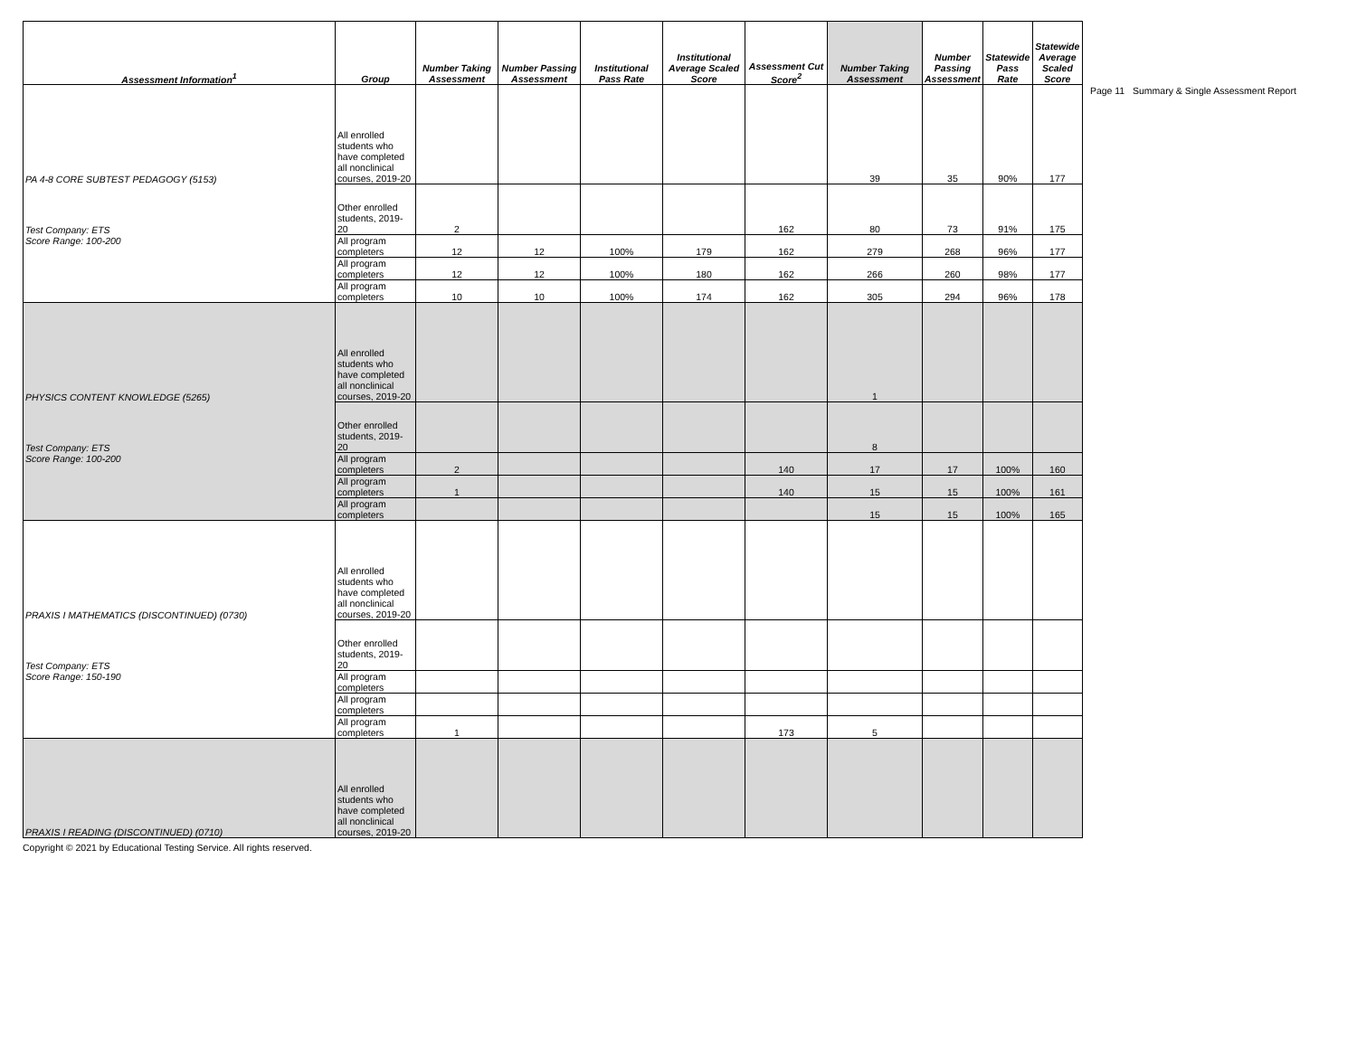| Assessment Information<sup>1</sup> | Group | Number Taking Assessment | Number Passing Assessment | Institutional Pass Rate | Institutional Average Scaled Score | Assessment Cut Score<sup>2</sup> | Number Taking Assessment | Number Passing Assessment | Statewide Pass Rate | Statewide Average Scaled Score |
| --- | --- | --- | --- | --- | --- | --- | --- | --- | --- | --- |
| PA 4-8 CORE SUBTEST PEDAGOGY (5153) | All enrolled students who have completed all nonclinical courses, 2019-20 | | | | | | 39 | 35 | 90% | 177 |
| Test Company: ETS | Other enrolled students, 2019-20 | 2 | | | | 162 | 80 | 73 | 91% | 175 |
| Score Range: 100-200 | All program completers | 12 | 12 | 100% | 179 | 162 | 279 | 268 | 96% | 177 |
| | All program completers | 12 | 12 | 100% | 180 | 162 | 266 | 260 | 98% | 177 |
| | All program completers | 10 | 10 | 100% | 174 | 162 | 305 | 294 | 96% | 178 |
| PHYSICS CONTENT KNOWLEDGE (5265) | All enrolled students who have completed all nonclinical courses, 2019-20 | | | | | | 1 | | | |
| Test Company: ETS | Other enrolled students, 2019-20 | | | | | | 8 | | | |
| Score Range: 100-200 | All program completers | 2 | | | | 140 | 17 | 17 | 100% | 160 |
| | All program completers | 1 | | | | 140 | 15 | 15 | 100% | 161 |
| | All program completers | | | | | | 15 | 15 | 100% | 165 |
| PRAXIS I MATHEMATICS (DISCONTINUED) (0730) | All enrolled students who have completed all nonclinical courses, 2019-20 | | | | | | | | | |
| Test Company: ETS | Other enrolled students, 2019-20 | | | | | | | | | |
| Score Range: 150-190 | All program completers | | | | | | | | | |
| | All program completers | | | | | | | | | |
| | All program completers | 1 | | | | 173 | 5 | | | |
| PRAXIS I READING (DISCONTINUED) (0710) | All enrolled students who have completed all nonclinical courses, 2019-20 | | | | | | | | | |
Page 11 Summary & Single Assessment Report
Copyright © 2021 by Educational Testing Service. All rights reserved.